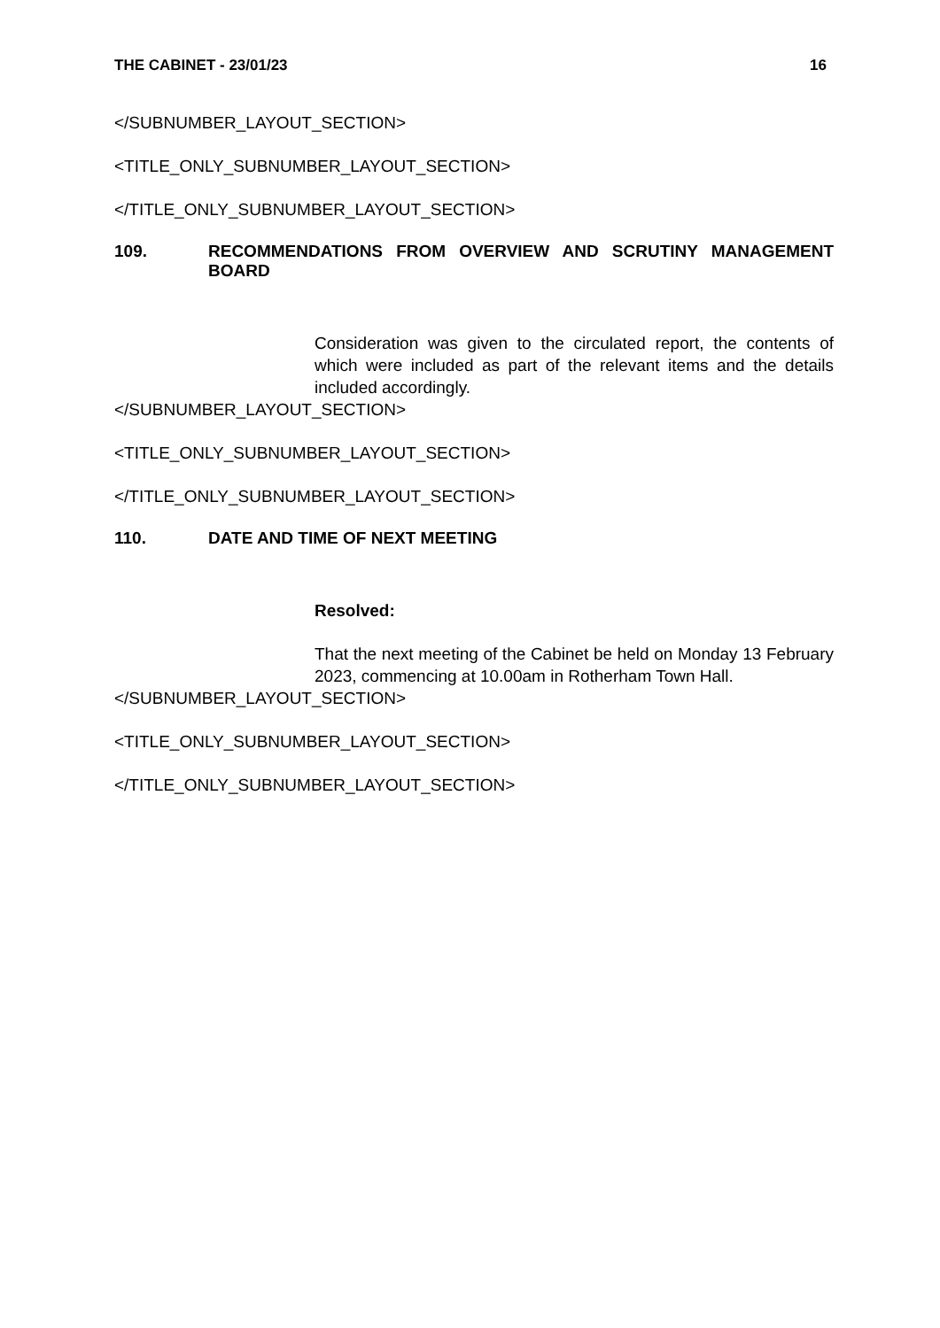THE CABINET - 23/01/23 16
</SUBNUMBER_LAYOUT_SECTION>
<TITLE_ONLY_SUBNUMBER_LAYOUT_SECTION>
</TITLE_ONLY_SUBNUMBER_LAYOUT_SECTION>
109. RECOMMENDATIONS FROM OVERVIEW AND SCRUTINY MANAGEMENT BOARD
Consideration was given to the circulated report, the contents of which were included as part of the relevant items and the details included accordingly.
</SUBNUMBER_LAYOUT_SECTION>
<TITLE_ONLY_SUBNUMBER_LAYOUT_SECTION>
</TITLE_ONLY_SUBNUMBER_LAYOUT_SECTION>
110. DATE AND TIME OF NEXT MEETING
Resolved:
That the next meeting of the Cabinet be held on Monday 13 February 2023, commencing at 10.00am in Rotherham Town Hall.
</SUBNUMBER_LAYOUT_SECTION>
<TITLE_ONLY_SUBNUMBER_LAYOUT_SECTION>
</TITLE_ONLY_SUBNUMBER_LAYOUT_SECTION>